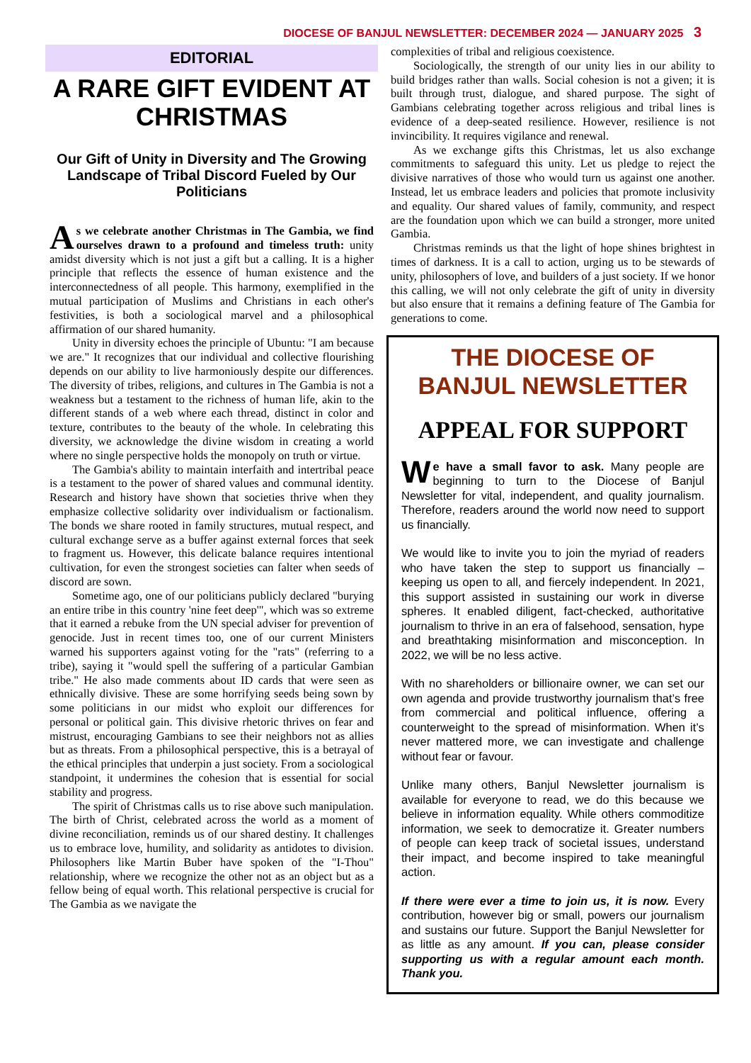DIOCESE OF BANJUL NEWSLETTER: DECEMBER 2024 — JANUARY 2025 3
EDITORIAL
A RARE GIFT EVIDENT AT CHRISTMAS
Our Gift of Unity in Diversity and The Growing Landscape of Tribal Discord Fueled by Our Politicians
As we celebrate another Christmas in The Gambia, we find ourselves drawn to a profound and timeless truth: unity amidst diversity which is not just a gift but a calling. It is a higher principle that reflects the essence of human existence and the interconnectedness of all people. This harmony, exemplified in the mutual participation of Muslims and Christians in each other's festivities, is both a sociological marvel and a philosophical affirmation of our shared humanity.
Unity in diversity echoes the principle of Ubuntu: "I am because we are." It recognizes that our individual and collective flourishing depends on our ability to live harmoniously despite our differences. The diversity of tribes, religions, and cultures in The Gambia is not a weakness but a testament to the richness of human life, akin to the different stands of a web where each thread, distinct in color and texture, contributes to the beauty of the whole. In celebrating this diversity, we acknowledge the divine wisdom in creating a world where no single perspective holds the monopoly on truth or virtue.
The Gambia's ability to maintain interfaith and intertribal peace is a testament to the power of shared values and communal identity. Research and history have shown that societies thrive when they emphasize collective solidarity over individualism or factionalism. The bonds we share rooted in family structures, mutual respect, and cultural exchange serve as a buffer against external forces that seek to fragment us. However, this delicate balance requires intentional cultivation, for even the strongest societies can falter when seeds of discord are sown.
Sometime ago, one of our politicians publicly declared "burying an entire tribe in this country 'nine feet deep'", which was so extreme that it earned a rebuke from the UN special adviser for prevention of genocide. Just in recent times too, one of our current Ministers warned his supporters against voting for the "rats" (referring to a tribe), saying it "would spell the suffering of a particular Gambian tribe." He also made comments about ID cards that were seen as ethnically divisive. These are some horrifying seeds being sown by some politicians in our midst who exploit our differences for personal or political gain. This divisive rhetoric thrives on fear and mistrust, encouraging Gambians to see their neighbors not as allies but as threats. From a philosophical perspective, this is a betrayal of the ethical principles that underpin a just society. From a sociological standpoint, it undermines the cohesion that is essential for social stability and progress.
The spirit of Christmas calls us to rise above such manipulation. The birth of Christ, celebrated across the world as a moment of divine reconciliation, reminds us of our shared destiny. It challenges us to embrace love, humility, and solidarity as antidotes to division. Philosophers like Martin Buber have spoken of the "I-Thou" relationship, where we recognize the other not as an object but as a fellow being of equal worth. This relational perspective is crucial for The Gambia as we navigate the
complexities of tribal and religious coexistence.
Sociologically, the strength of our unity lies in our ability to build bridges rather than walls. Social cohesion is not a given; it is built through trust, dialogue, and shared purpose. The sight of Gambians celebrating together across religious and tribal lines is evidence of a deep-seated resilience. However, resilience is not invincibility. It requires vigilance and renewal.
As we exchange gifts this Christmas, let us also exchange commitments to safeguard this unity. Let us pledge to reject the divisive narratives of those who would turn us against one another. Instead, let us embrace leaders and policies that promote inclusivity and equality. Our shared values of family, community, and respect are the foundation upon which we can build a stronger, more united Gambia.
Christmas reminds us that the light of hope shines brightest in times of darkness. It is a call to action, urging us to be stewards of unity, philosophers of love, and builders of a just society. If we honor this calling, we will not only celebrate the gift of unity in diversity but also ensure that it remains a defining feature of The Gambia for generations to come.
THE DIOCESE OF BANJUL NEWSLETTER
APPEAL FOR SUPPORT
We have a small favor to ask. Many people are beginning to turn to the Diocese of Banjul Newsletter for vital, independent, and quality journalism. Therefore, readers around the world now need to support us financially.
We would like to invite you to join the myriad of readers who have taken the step to support us financially – keeping us open to all, and fiercely independent. In 2021, this support assisted in sustaining our work in diverse spheres. It enabled diligent, fact-checked, authoritative journalism to thrive in an era of falsehood, sensation, hype and breathtaking misinformation and misconception. In 2022, we will be no less active.
With no shareholders or billionaire owner, we can set our own agenda and provide trustworthy journalism that’s free from commercial and political influence, offering a counterweight to the spread of misinformation. When it’s never mattered more, we can investigate and challenge without fear or favour.
Unlike many others, Banjul Newsletter journalism is available for everyone to read, we do this because we believe in information equality. While others commoditize information, we seek to democratize it. Greater numbers of people can keep track of societal issues, understand their impact, and become inspired to take meaningful action.
If there were ever a time to join us, it is now. Every contribution, however big or small, powers our journalism and sustains our future. Support the Banjul Newsletter for as little as any amount. If you can, please consider supporting us with a regular amount each month. Thank you.